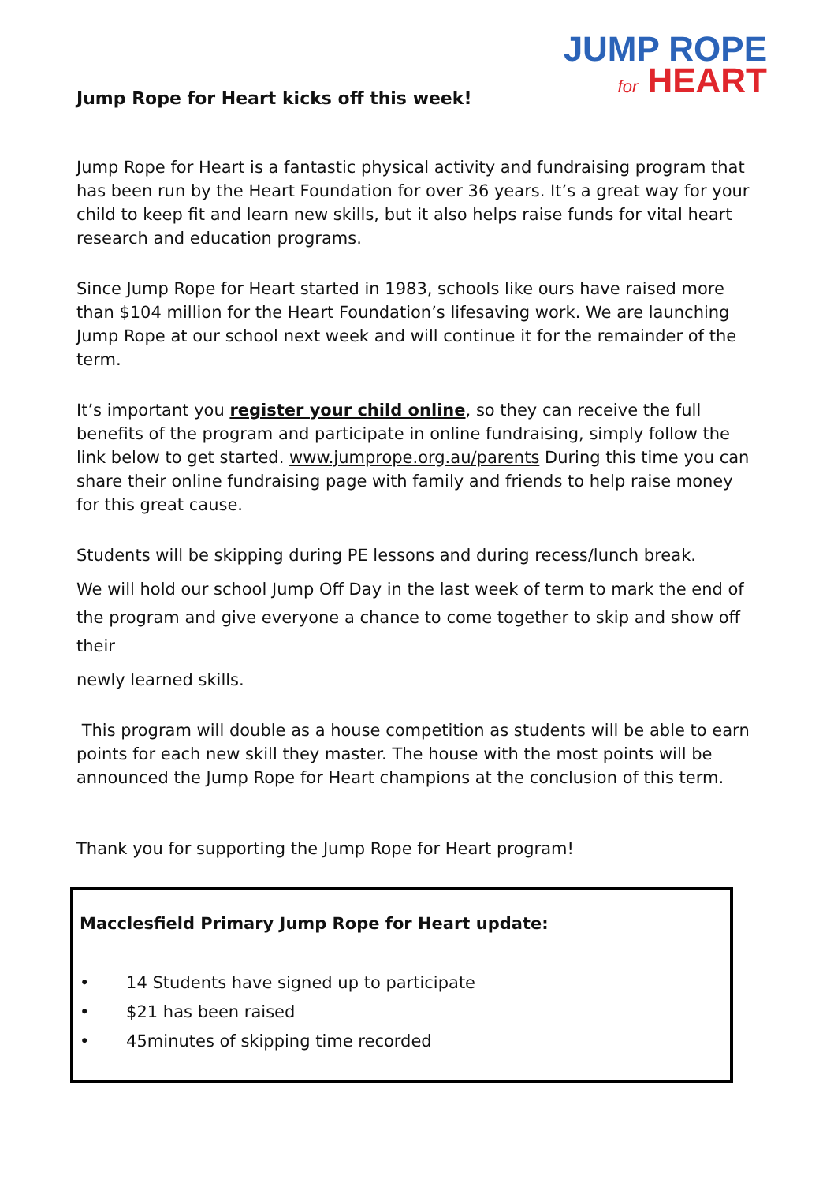JUMP ROPE
for HEART
Jump Rope for Heart kicks off this week!
Jump Rope for Heart is a fantastic physical activity and fundraising program that has been run by the Heart Foundation for over 36 years. It’s a great way for your child to keep fit and learn new skills, but it also helps raise funds for vital heart research and education programs.
Since Jump Rope for Heart started in 1983, schools like ours have raised more than $104 million for the Heart Foundation’s lifesaving work. We are launching Jump Rope at our school next week and will continue it for the remainder of the term.
It’s important you register your child online, so they can receive the full benefits of the program and participate in online fundraising, simply follow the link below to get started. www.jumprope.org.au/parents During this time you can share their online fundraising page with family and friends to help raise money for this great cause.
Students will be skipping during PE lessons and during recess/lunch break.
We will hold our school Jump Off Day in the last week of term to mark the end of the program and give everyone a chance to come together to skip and show off their
newly learned skills.
This program will double as a house competition as students will be able to earn points for each new skill they master. The house with the most points will be announced the Jump Rope for Heart champions at the conclusion of this term.
Thank you for supporting the Jump Rope for Heart program!
Macclesfield Primary Jump Rope for Heart update:
• 14 Students have signed up to participate
• $21 has been raised
• 45minutes of skipping time recorded